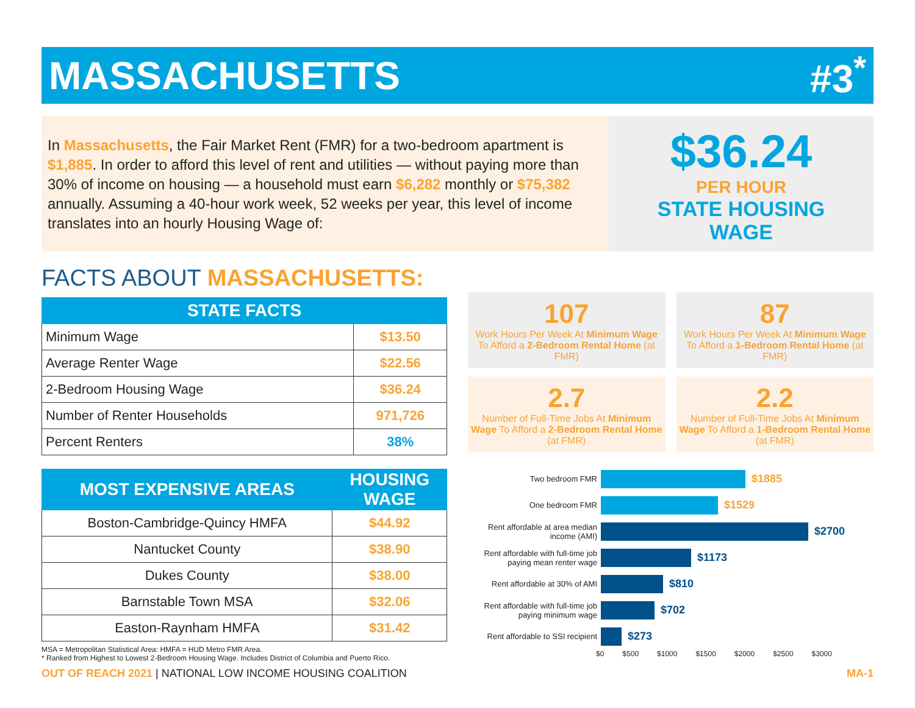MASSACHUSETTS #3<sup>*</sup>
In Massachusetts, the Fair Market Rent (FMR) for a two-bedroom apartment is $1,885. In order to afford this level of rent and utilities — without paying more than 30% of income on housing — a household must earn $6,282 monthly or $75,382 annually. Assuming a 40-hour work week, 52 weeks per year, this level of income translates into an hourly Housing Wage of:
$36.24
PER HOUR
STATE HOUSING
WAGE
FACTS ABOUT MASSACHUSETTS:
| STATE FACTS | |
| --- | --- |
| Minimum Wage | $13.50 |
| Average Renter Wage | $22.56 |
| 2-Bedroom Housing Wage | $36.24 |
| Number of Renter Households | 971,726 |
| Percent Renters | 38% |
| MOST EXPENSIVE AREAS | HOUSING WAGE |
| --- | --- |
| Boston-Cambridge-Quincy HMFA | $44.92 |
| Nantucket County | $38.90 |
| Dukes County | $38.00 |
| Barnstable Town MSA | $32.06 |
| Easton-Raynham HMFA | $31.42 |
MSA = Metropolitan Statistical Area: HMFA = HUD Metro FMR Area.
* Ranked from Highest to Lowest 2-Bedroom Housing Wage. Includes District of Columbia and Puerto Rico.
107
Work Hours Per Week At Minimum Wage To Afford a 2-Bedroom Rental Home (at FMR)
87
Work Hours Per Week At Minimum Wage To Afford a 1-Bedroom Rental Home (at FMR)
2.7
Number of Full-Time Jobs At Minimum Wage To Afford a 2-Bedroom Rental Home (at FMR)
2.2
Number of Full-Time Jobs At Minimum Wage To Afford a 1-Bedroom Rental Home (at FMR)
Two bedroom FMR
$1885
One bedroom FMR
$1529
Rent affordable at area median income (AMI)
$2700
Rent affordable with full-time job paying mean renter wage
$1173
Rent affordable at 30% of AMI
$810
Rent affordable with full-time job paying minimum wage
$702
Rent affordable to SSI recipient
$273
$0 $500 $1000 $1500 $2000 $2500 $3000
OUT OF REACH 2021 | NATIONAL LOW INCOME HOUSING COALITION MA-1